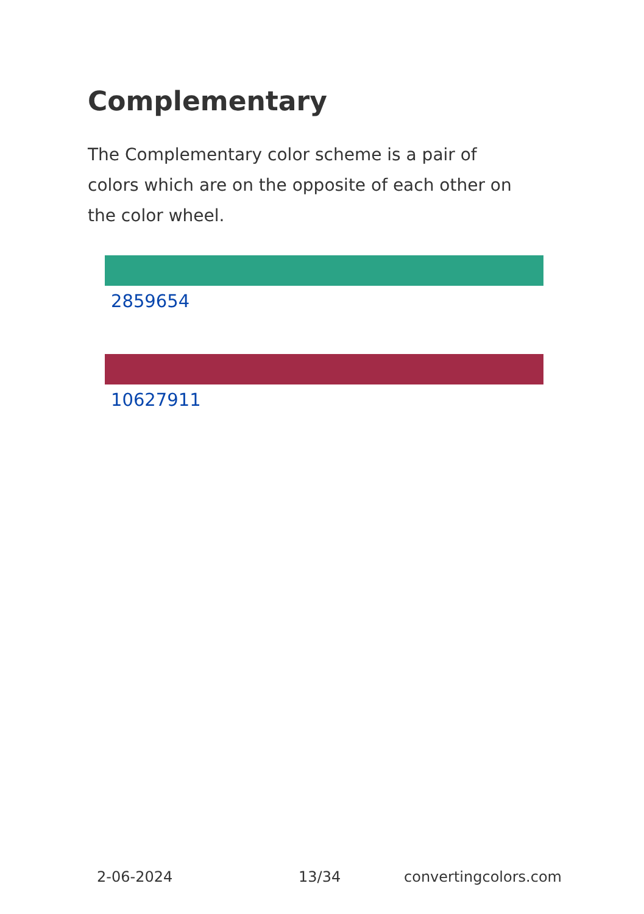Complementary
The Complementary color scheme is a pair of colors which are on the opposite of each other on the color wheel.
2859654
10627911
2-06-2024 13/34 convertingcolors.com